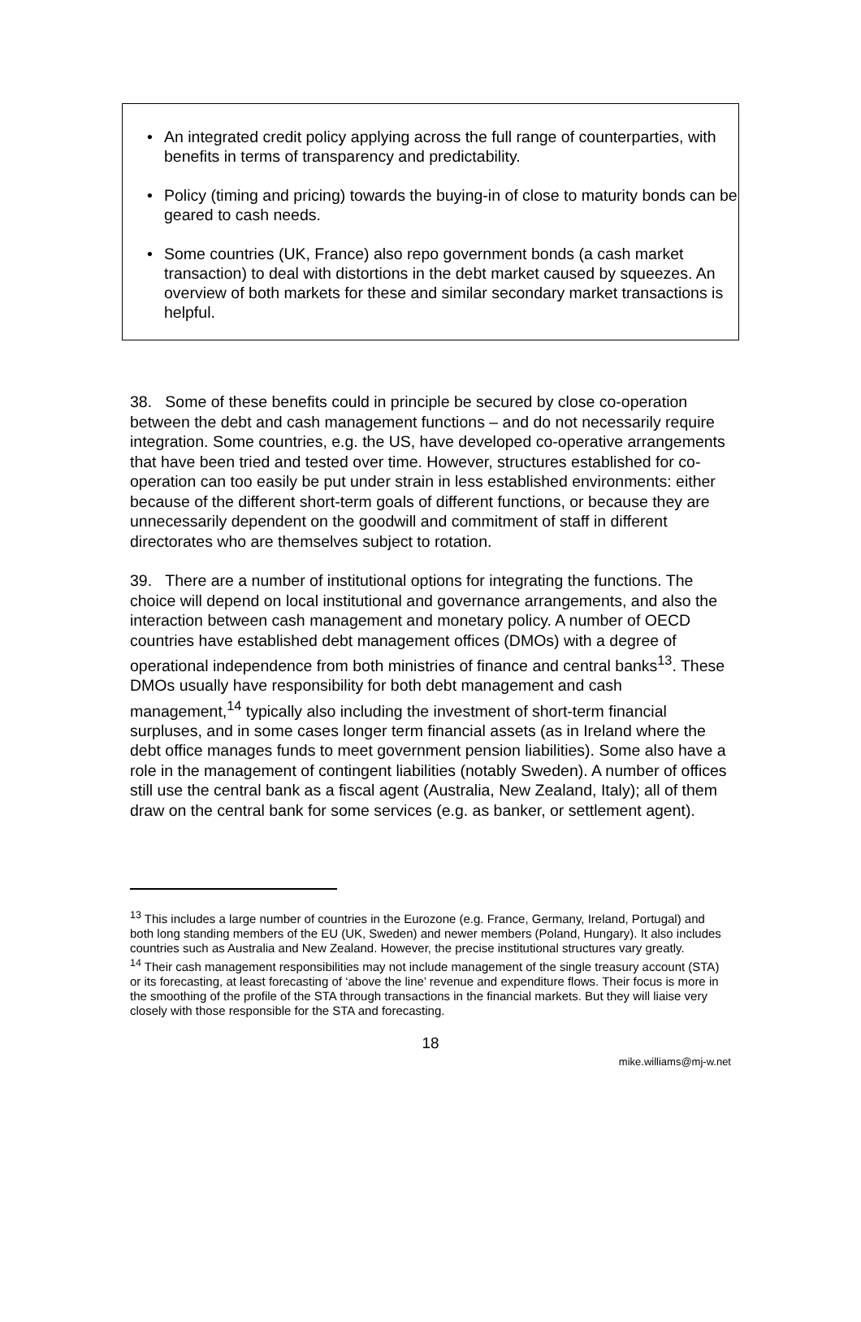• An integrated credit policy applying across the full range of counterparties, with benefits in terms of transparency and predictability.
• Policy (timing and pricing) towards the buying-in of close to maturity bonds can be geared to cash needs.
• Some countries (UK, France) also repo government bonds (a cash market transaction) to deal with distortions in the debt market caused by squeezes. An overview of both markets for these and similar secondary market transactions is helpful.
38. Some of these benefits could in principle be secured by close co-operation between the debt and cash management functions – and do not necessarily require integration. Some countries, e.g. the US, have developed co-operative arrangements that have been tried and tested over time. However, structures established for co-operation can too easily be put under strain in less established environments: either because of the different short-term goals of different functions, or because they are unnecessarily dependent on the goodwill and commitment of staff in different directorates who are themselves subject to rotation.
39. There are a number of institutional options for integrating the functions. The choice will depend on local institutional and governance arrangements, and also the interaction between cash management and monetary policy. A number of OECD countries have established debt management offices (DMOs) with a degree of operational independence from both ministries of finance and central banks<sup>13</sup>. These DMOs usually have responsibility for both debt management and cash management,<sup>14</sup> typically also including the investment of short-term financial surpluses, and in some cases longer term financial assets (as in Ireland where the debt office manages funds to meet government pension liabilities). Some also have a role in the management of contingent liabilities (notably Sweden). A number of offices still use the central bank as a fiscal agent (Australia, New Zealand, Italy); all of them draw on the central bank for some services (e.g. as banker, or settlement agent).
<sup>13</sup> This includes a large number of countries in the Eurozone (e.g. France, Germany, Ireland, Portugal) and both long standing members of the EU (UK, Sweden) and newer members (Poland, Hungary). It also includes countries such as Australia and New Zealand. However, the precise institutional structures vary greatly.
<sup>14</sup> Their cash management responsibilities may not include management of the single treasury account (STA) or its forecasting, at least forecasting of ‘above the line’ revenue and expenditure flows. Their focus is more in the smoothing of the profile of the STA through transactions in the financial markets. But they will liaise very closely with those responsible for the STA and forecasting.
18
mike.williams@mj-w.net